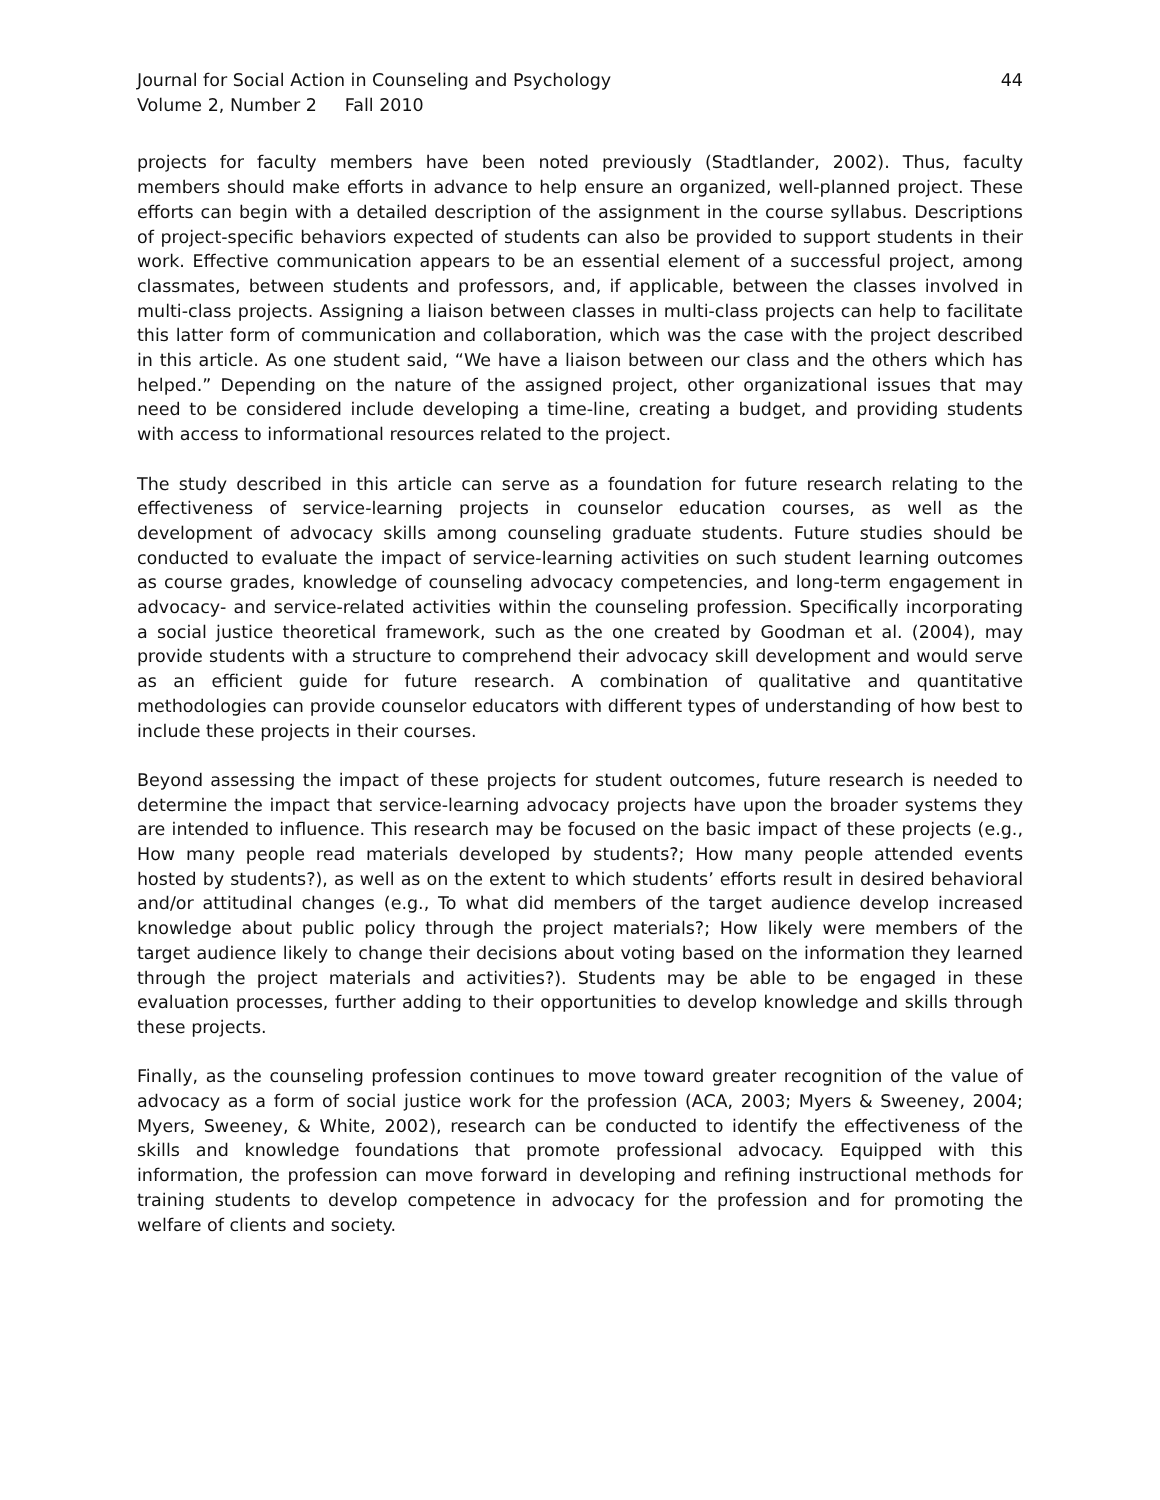Journal for Social Action in Counseling and Psychology
Volume 2, Number 2 Fall 2010
44
projects for faculty members have been noted previously (Stadtlander, 2002). Thus, faculty members should make efforts in advance to help ensure an organized, well-planned project. These efforts can begin with a detailed description of the assignment in the course syllabus. Descriptions of project-specific behaviors expected of students can also be provided to support students in their work. Effective communication appears to be an essential element of a successful project, among classmates, between students and professors, and, if applicable, between the classes involved in multi-class projects. Assigning a liaison between classes in multi-class projects can help to facilitate this latter form of communication and collaboration, which was the case with the project described in this article. As one student said, “We have a liaison between our class and the others which has helped.” Depending on the nature of the assigned project, other organizational issues that may need to be considered include developing a time-line, creating a budget, and providing students with access to informational resources related to the project.
The study described in this article can serve as a foundation for future research relating to the effectiveness of service-learning projects in counselor education courses, as well as the development of advocacy skills among counseling graduate students. Future studies should be conducted to evaluate the impact of service-learning activities on such student learning outcomes as course grades, knowledge of counseling advocacy competencies, and long-term engagement in advocacy- and service-related activities within the counseling profession. Specifically incorporating a social justice theoretical framework, such as the one created by Goodman et al. (2004), may provide students with a structure to comprehend their advocacy skill development and would serve as an efficient guide for future research. A combination of qualitative and quantitative methodologies can provide counselor educators with different types of understanding of how best to include these projects in their courses.
Beyond assessing the impact of these projects for student outcomes, future research is needed to determine the impact that service-learning advocacy projects have upon the broader systems they are intended to influence. This research may be focused on the basic impact of these projects (e.g., How many people read materials developed by students?; How many people attended events hosted by students?), as well as on the extent to which students’ efforts result in desired behavioral and/or attitudinal changes (e.g., To what did members of the target audience develop increased knowledge about public policy through the project materials?; How likely were members of the target audience likely to change their decisions about voting based on the information they learned through the project materials and activities?). Students may be able to be engaged in these evaluation processes, further adding to their opportunities to develop knowledge and skills through these projects.
Finally, as the counseling profession continues to move toward greater recognition of the value of advocacy as a form of social justice work for the profession (ACA, 2003; Myers & Sweeney, 2004; Myers, Sweeney, & White, 2002), research can be conducted to identify the effectiveness of the skills and knowledge foundations that promote professional advocacy. Equipped with this information, the profession can move forward in developing and refining instructional methods for training students to develop competence in advocacy for the profession and for promoting the welfare of clients and society.